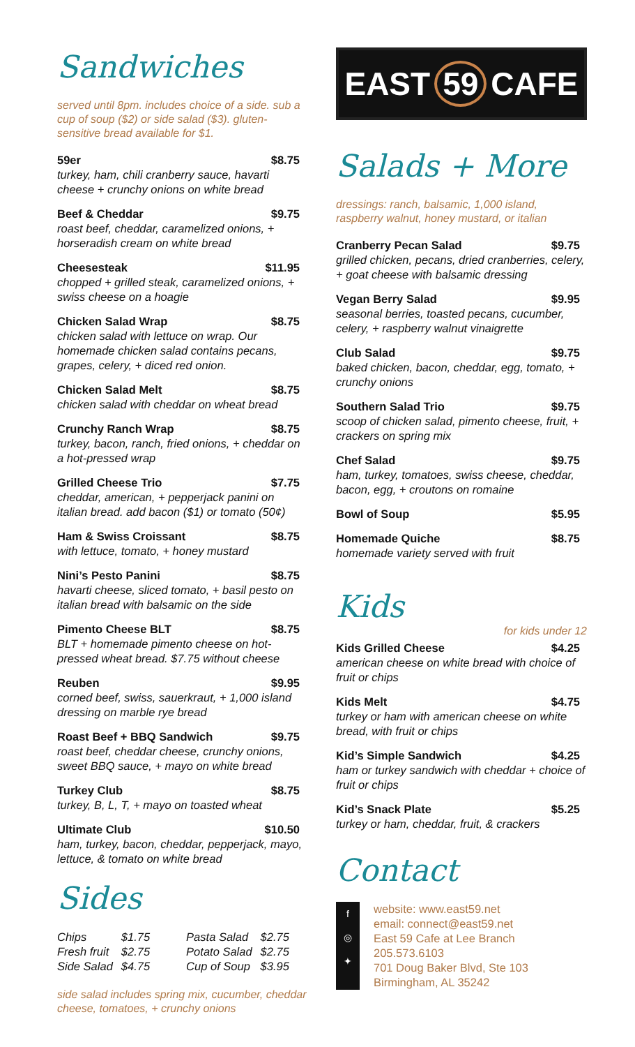Sandwiches
served until 8pm. includes choice of a side. sub a cup of soup ($2) or side salad ($3). gluten-sensitive bread available for $1.
59er $8.75
turkey, ham, chili cranberry sauce, havarti cheese + crunchy onions on white bread
Beef & Cheddar $9.75
roast beef, cheddar, caramelized onions, + horseradish cream on white bread
Cheesesteak $11.95
chopped + grilled steak, caramelized onions, + swiss cheese on a hoagie
Chicken Salad Wrap $8.75
chicken salad with lettuce on wrap. Our homemade chicken salad contains pecans, grapes, celery, + diced red onion.
Chicken Salad Melt $8.75
chicken salad with cheddar on wheat bread
Crunchy Ranch Wrap $8.75
turkey, bacon, ranch, fried onions, + cheddar on a hot-pressed wrap
Grilled Cheese Trio $7.75
cheddar, american, + pepperjack panini on italian bread. add bacon ($1) or tomato (50¢)
Ham & Swiss Croissant $8.75
with lettuce, tomato, + honey mustard
Nini’s Pesto Panini $8.75
havarti cheese, sliced tomato, + basil pesto on italian bread with balsamic on the side
Pimento Cheese BLT $8.75
BLT + homemade pimento cheese on hot-pressed wheat bread. $7.75 without cheese
Reuben $9.95
corned beef, swiss, sauerkraut, + 1,000 island dressing on marble rye bread
Roast Beef + BBQ Sandwich $9.75
roast beef, cheddar cheese, crunchy onions, sweet BBQ sauce, + mayo on white bread
Turkey Club $8.75
turkey, B, L, T, + mayo on toasted wheat
Ultimate Club $10.50
ham, turkey, bacon, cheddar, pepperjack, mayo, lettuce, & tomato on white bread
Sides
| Chips | $1.75 | Pasta Salad | $2.75 |
| Fresh fruit | $2.75 | Potato Salad | $2.75 |
| Side Salad | $4.75 | Cup of Soup | $3.95 |
side salad includes spring mix, cucumber, cheddar cheese, tomatoes, + crunchy onions
EAST 59 CAFE
Salads + More
dressings: ranch, balsamic, 1,000 island, raspberry walnut, honey mustard, or italian
Cranberry Pecan Salad $9.75
grilled chicken, pecans, dried cranberries, celery, + goat cheese with balsamic dressing
Vegan Berry Salad $9.95
seasonal berries, toasted pecans, cucumber, celery, + raspberry walnut vinaigrette
Club Salad $9.75
baked chicken, bacon, cheddar, egg, tomato, + crunchy onions
Southern Salad Trio $9.75
scoop of chicken salad, pimento cheese, fruit, + crackers on spring mix
Chef Salad $9.75
ham, turkey, tomatoes, swiss cheese, cheddar, bacon, egg, + croutons on romaine
Bowl of Soup $5.95
Homemade Quiche $8.75
homemade variety served with fruit
Kids
for kids under 12
Kids Grilled Cheese $4.25
american cheese on white bread with choice of fruit or chips
Kids Melt $4.75
turkey or ham with american cheese on white bread, with fruit or chips
Kid’s Simple Sandwich $4.25
ham or turkey sandwich with cheddar + choice of fruit or chips
Kid’s Snack Plate $5.25
turkey or ham, cheddar, fruit, & crackers
Contact
f
◎
✦
website: www.east59.net
email: connect@east59.net
East 59 Cafe at Lee Branch
205.573.6103
701 Doug Baker Blvd, Ste 103
Birmingham, AL 35242